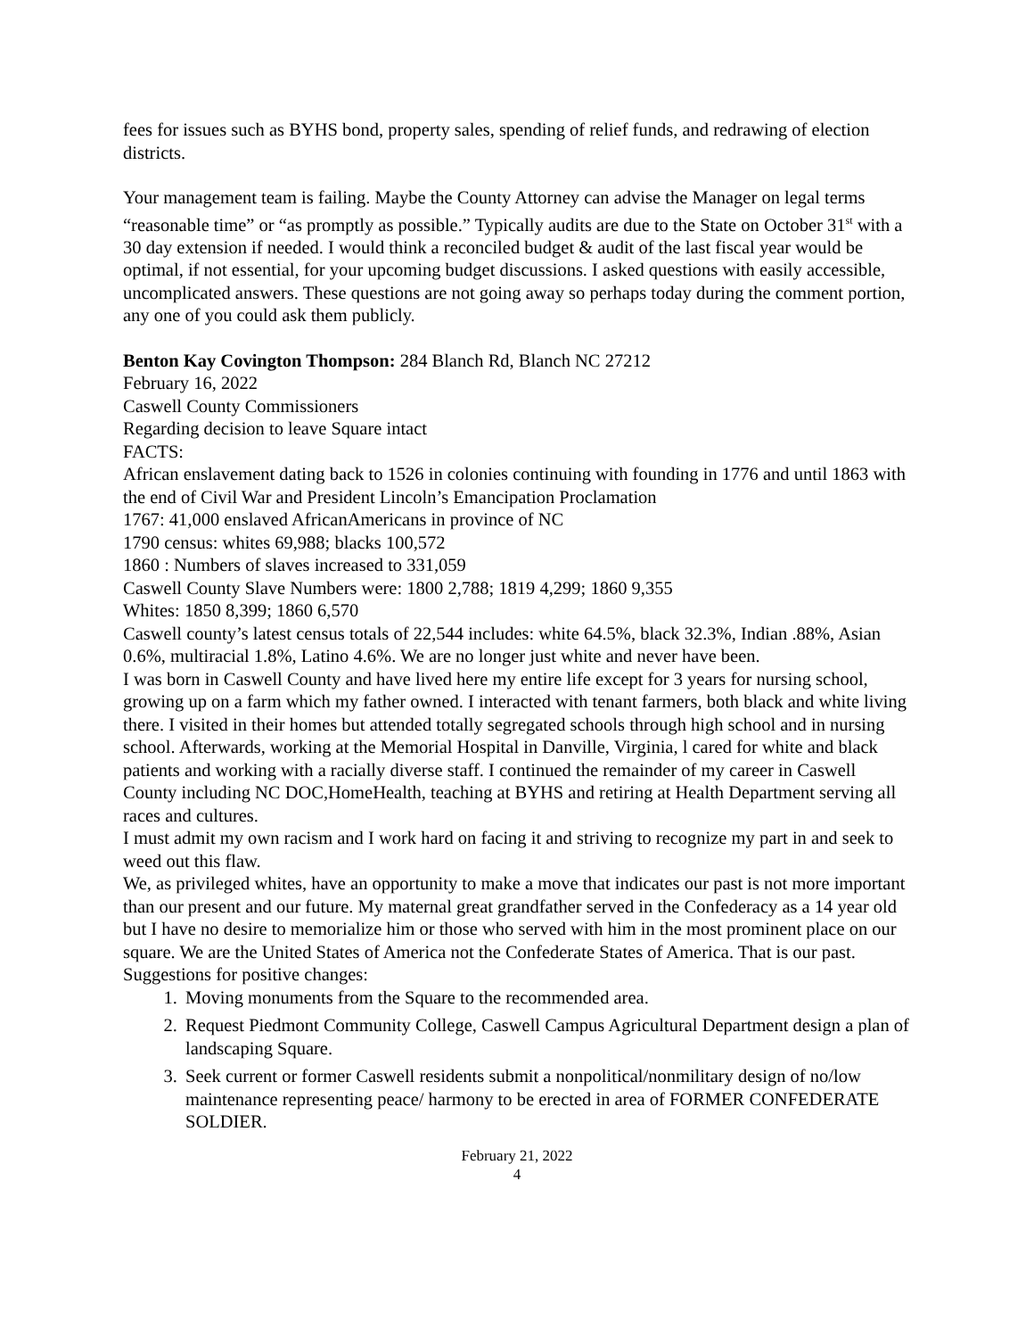fees for issues such as BYHS bond, property sales, spending of relief funds, and redrawing of election districts.
Your management team is failing. Maybe the County Attorney can advise the Manager on legal terms “reasonable time” or “as promptly as possible.” Typically audits are due to the State on October 31<sup>st</sup> with a 30 day extension if needed. I would think a reconciled budget & audit of the last fiscal year would be optimal, if not essential, for your upcoming budget discussions. I asked questions with easily accessible, uncomplicated answers. These questions are not going away so perhaps today during the comment portion, any one of you could ask them publicly.
Benton Kay Covington Thompson: 284 Blanch Rd, Blanch NC 27212
February 16, 2022
Caswell County Commissioners
Regarding decision to leave Square intact
FACTS:
African enslavement dating back to 1526 in colonies continuing with founding in 1776 and until 1863 with the end of Civil War and President Lincoln’s Emancipation Proclamation
1767: 41,000 enslaved AfricanAmericans in province of NC
1790 census: whites 69,988; blacks 100,572
1860 : Numbers of slaves increased to 331,059
Caswell County Slave Numbers were: 1800 2,788; 1819 4,299; 1860 9,355
Whites: 1850 8,399; 1860 6,570
Caswell county’s latest census totals of 22,544 includes: white 64.5%, black 32.3%, Indian .88%, Asian 0.6%, multiracial 1.8%, Latino 4.6%. We are no longer just white and never have been.
I was born in Caswell County and have lived here my entire life except for 3 years for nursing school, growing up on a farm which my father owned. I interacted with tenant farmers, both black and white living there. I visited in their homes but attended totally segregated schools through high school and in nursing school. Afterwards, working at the Memorial Hospital in Danville, Virginia, l cared for white and black patients and working with a racially diverse staff. I continued the remainder of my career in Caswell County including NC DOC,HomeHealth, teaching at BYHS and retiring at Health Department serving all races and cultures.
I must admit my own racism and I work hard on facing it and striving to recognize my part in and seek to weed out this flaw.
We, as privileged whites, have an opportunity to make a move that indicates our past is not more important than our present and our future. My maternal great grandfather served in the Confederacy as a 14 year old but I have no desire to memorialize him or those who served with him in the most prominent place on our square. We are the United States of America not the Confederate States of America. That is our past. Suggestions for positive changes:
1. Moving monuments from the Square to the recommended area.
2. Request Piedmont Community College, Caswell Campus Agricultural Department design a plan of landscaping Square.
3. Seek current or former Caswell residents submit a nonpolitical/nonmilitary design of no/low maintenance representing peace/ harmony to be erected in area of FORMER CONFEDERATE SOLDIER.
February 21, 2022
4